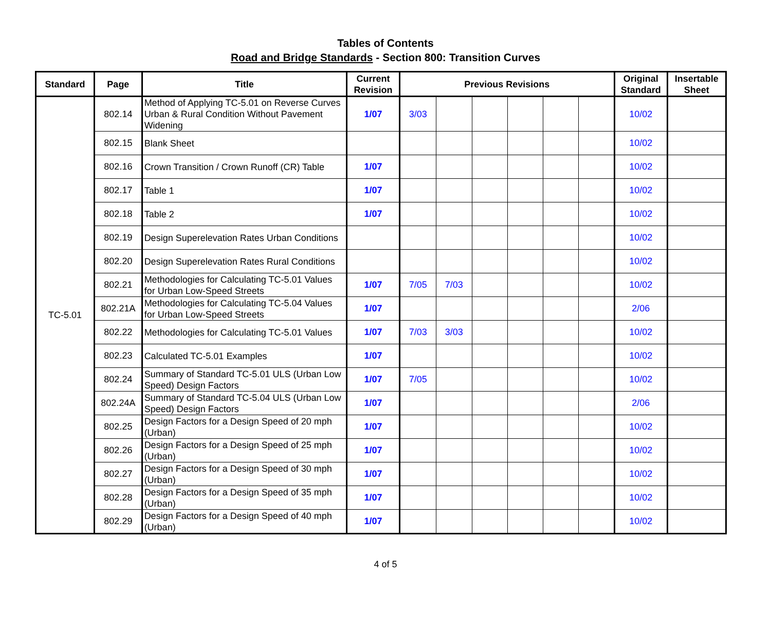Tables of Contents
Road and Bridge Standards - Section 800: Transition Curves
| Standard | Page | Title | Current Revision | Previous Revisions | | | | | | Original Standard | Insertable Sheet |
| --- | --- | --- | --- | --- | --- | --- | --- | --- | --- | --- | --- |
| TC-5.01 | 802.14 | Method of Applying TC-5.01 on Reverse Curves Urban & Rural Condition Without Pavement Widening | 1/07 | 3/03 | | | | | | 10/02 | |
| | 802.15 | Blank Sheet | | | | | | | | 10/02 | |
| | 802.16 | Crown Transition / Crown Runoff (CR) Table | 1/07 | | | | | | | 10/02 | |
| | 802.17 | Table 1 | 1/07 | | | | | | | 10/02 | |
| | 802.18 | Table 2 | 1/07 | | | | | | | 10/02 | |
| | 802.19 | Design Superelevation Rates Urban Conditions | | | | | | | | 10/02 | |
| | 802.20 | Design Superelevation Rates Rural Conditions | | | | | | | | 10/02 | |
| | 802.21 | Methodologies for Calculating TC-5.01 Values for Urban Low-Speed Streets | 1/07 | 7/05 | 7/03 | | | | | 10/02 | |
| | 802.21A | Methodologies for Calculating TC-5.04 Values for Urban Low-Speed Streets | 1/07 | | | | | | | 2/06 | |
| | 802.22 | Methodologies for Calculating TC-5.01 Values | 1/07 | 7/03 | 3/03 | | | | | 10/02 | |
| | 802.23 | Calculated TC-5.01 Examples | 1/07 | | | | | | | 10/02 | |
| | 802.24 | Summary of Standard TC-5.01 ULS (Urban Low Speed) Design Factors | 1/07 | 7/05 | | | | | | 10/02 | |
| | 802.24A | Summary of Standard TC-5.04 ULS (Urban Low Speed) Design Factors | 1/07 | | | | | | | 2/06 | |
| | 802.25 | Design Factors for a Design Speed of 20 mph (Urban) | 1/07 | | | | | | | 10/02 | |
| | 802.26 | Design Factors for a Design Speed of 25 mph (Urban) | 1/07 | | | | | | | 10/02 | |
| | 802.27 | Design Factors for a Design Speed of 30 mph (Urban) | 1/07 | | | | | | | 10/02 | |
| | 802.28 | Design Factors for a Design Speed of 35 mph (Urban) | 1/07 | | | | | | | 10/02 | |
| | 802.29 | Design Factors for a Design Speed of 40 mph (Urban) | 1/07 | | | | | | | 10/02 | |
4 of 5